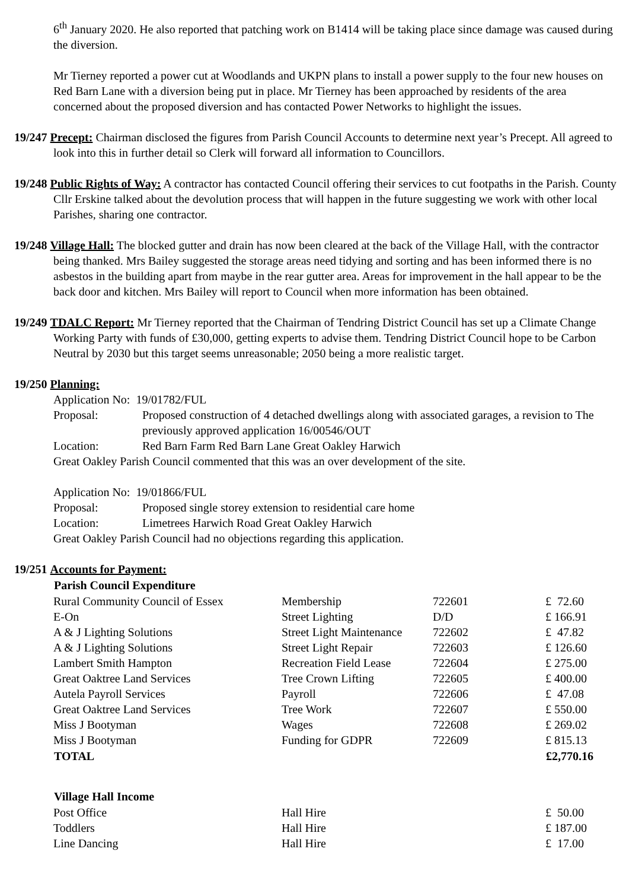6<sup>th</sup> January 2020. He also reported that patching work on B1414 will be taking place since damage was caused during the diversion.
Mr Tierney reported a power cut at Woodlands and UKPN plans to install a power supply to the four new houses on Red Barn Lane with a diversion being put in place. Mr Tierney has been approached by residents of the area concerned about the proposed diversion and has contacted Power Networks to highlight the issues.
19/247 Precept: Chairman disclosed the figures from Parish Council Accounts to determine next year’s Precept. All agreed to look into this in further detail so Clerk will forward all information to Councillors.
19/248 Public Rights of Way: A contractor has contacted Council offering their services to cut footpaths in the Parish. County Cllr Erskine talked about the devolution process that will happen in the future suggesting we work with other local Parishes, sharing one contractor.
19/248 Village Hall: The blocked gutter and drain has now been cleared at the back of the Village Hall, with the contractor being thanked. Mrs Bailey suggested the storage areas need tidying and sorting and has been informed there is no asbestos in the building apart from maybe in the rear gutter area. Areas for improvement in the hall appear to be the back door and kitchen. Mrs Bailey will report to Council when more information has been obtained.
19/249 TDALC Report: Mr Tierney reported that the Chairman of Tendring District Council has set up a Climate Change Working Party with funds of £30,000, getting experts to advise them. Tendring District Council hope to be Carbon Neutral by 2030 but this target seems unreasonable; 2050 being a more realistic target.
19/250 Planning:
Application No: 19/01782/FUL
Proposal: Proposed construction of 4 detached dwellings along with associated garages, a revision to The previously approved application 16/00546/OUT
Location: Red Barn Farm Red Barn Lane Great Oakley Harwich
Great Oakley Parish Council commented that this was an over development of the site.
Application No: 19/01866/FUL
Proposal: Proposed single storey extension to residential care home
Location: Limetrees Harwich Road Great Oakley Harwich
Great Oakley Parish Council had no objections regarding this application.
19/251 Accounts for Payment:
| Parish Council Expenditure | | | |
| --- | --- | --- | --- |
| Rural Community Council of Essex | Membership | 722601 | £ 72.60 |
| E-On | Street Lighting | D/D | £ 166.91 |
| A & J Lighting Solutions | Street Light Maintenance | 722602 | £ 47.82 |
| A & J Lighting Solutions | Street Light Repair | 722603 | £ 126.60 |
| Lambert Smith Hampton | Recreation Field Lease | 722604 | £ 275.00 |
| Great Oaktree Land Services | Tree Crown Lifting | 722605 | £ 400.00 |
| Autela Payroll Services | Payroll | 722606 | £ 47.08 |
| Great Oaktree Land Services | Tree Work | 722607 | £ 550.00 |
| Miss J Bootyman | Wages | 722608 | £ 269.02 |
| Miss J Bootyman | Funding for GDPR | 722609 | £ 815.13 |
| TOTAL | | | £2,770.16 |
| Village Hall Income | | | |
| Post Office | Hall Hire | | £ 50.00 |
| Toddlers | Hall Hire | | £ 187.00 |
| Line Dancing | Hall Hire | | £ 17.00 |